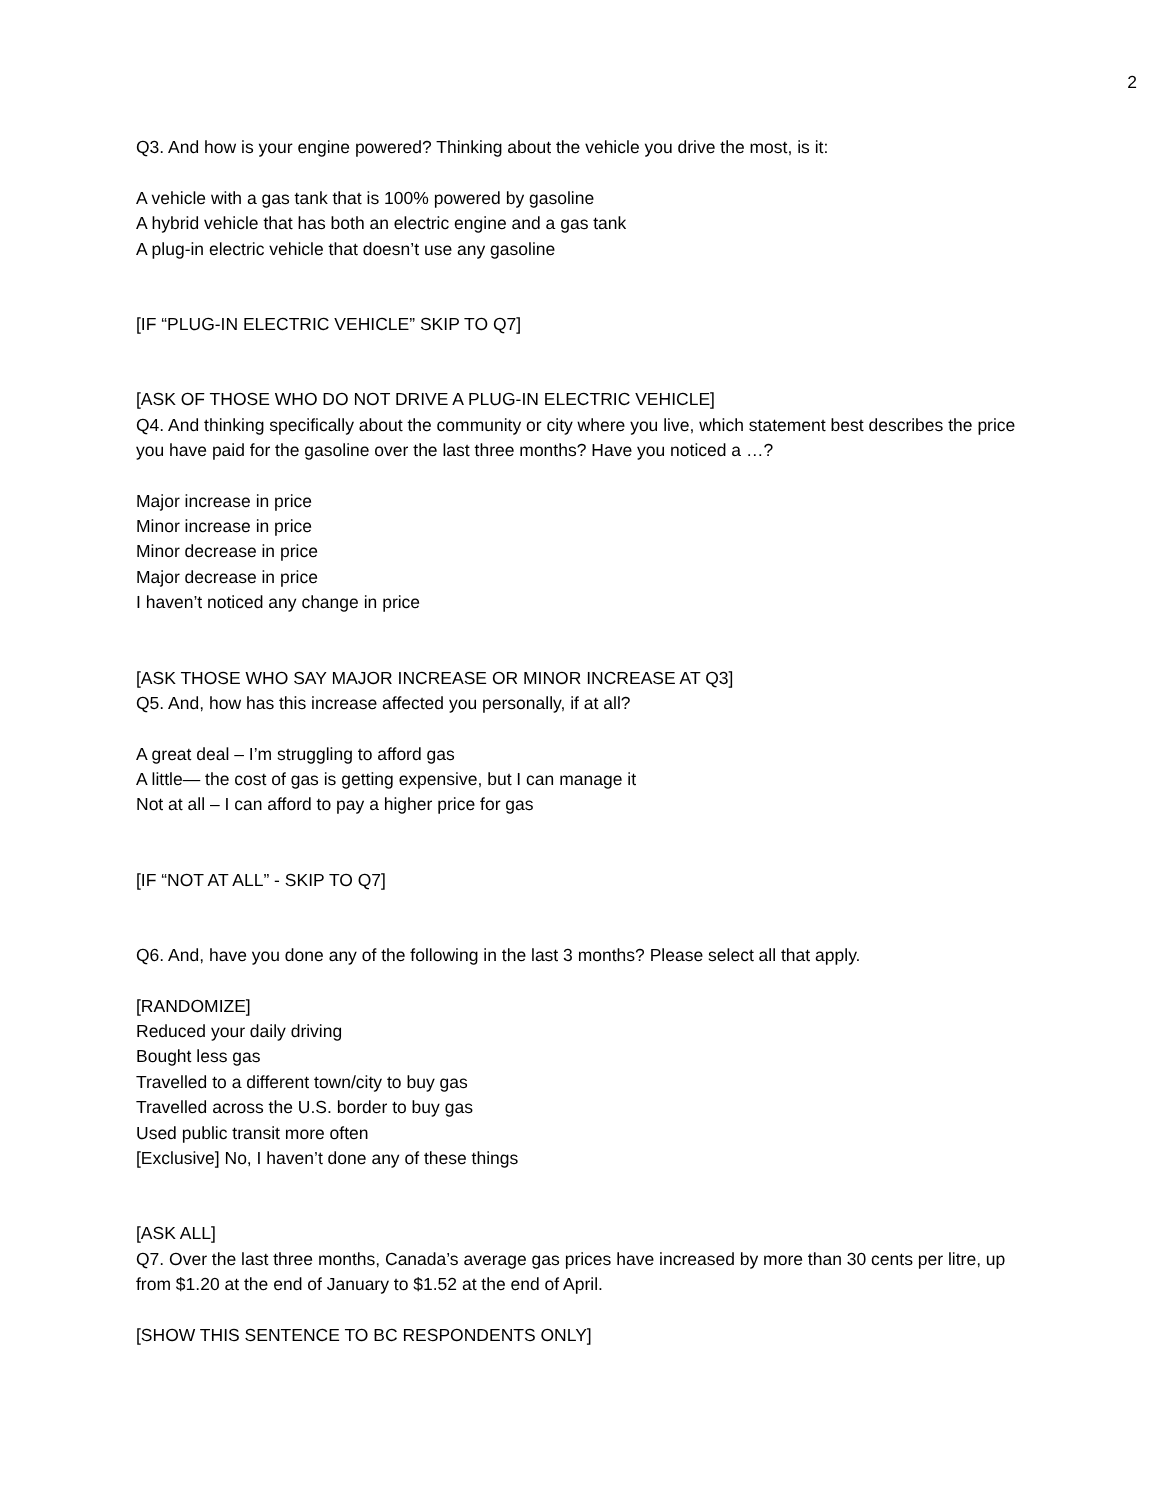2
Q3. And how is your engine powered? Thinking about the vehicle you drive the most, is it:
A vehicle with a gas tank that is 100% powered by gasoline
A hybrid vehicle that has both an electric engine and a gas tank
A plug-in electric vehicle that doesn’t use any gasoline
[IF “PLUG-IN ELECTRIC VEHICLE” SKIP TO Q7]
[ASK OF THOSE WHO DO NOT DRIVE A PLUG-IN ELECTRIC VEHICLE]
Q4. And thinking specifically about the community or city where you live, which statement best describes the price you have paid for the gasoline over the last three months? Have you noticed a …?
Major increase in price
Minor increase in price
Minor decrease in price
Major decrease in price
I haven’t noticed any change in price
[ASK THOSE WHO SAY MAJOR INCREASE OR MINOR INCREASE AT Q3]
Q5. And, how has this increase affected you personally, if at all?
A great deal – I’m struggling to afford gas
A little— the cost of gas is getting expensive, but I can manage it
Not at all – I can afford to pay a higher price for gas
[IF “NOT AT ALL” - SKIP TO Q7]
Q6. And, have you done any of the following in the last 3 months? Please select all that apply.
[RANDOMIZE]
Reduced your daily driving
Bought less gas
Travelled to a different town/city to buy gas
Travelled across the U.S. border to buy gas
Used public transit more often
[Exclusive] No, I haven’t done any of these things
[ASK ALL]
Q7. Over the last three months, Canada’s average gas prices have increased by more than 30 cents per litre, up from $1.20 at the end of January to $1.52 at the end of April.
[SHOW THIS SENTENCE TO BC RESPONDENTS ONLY]